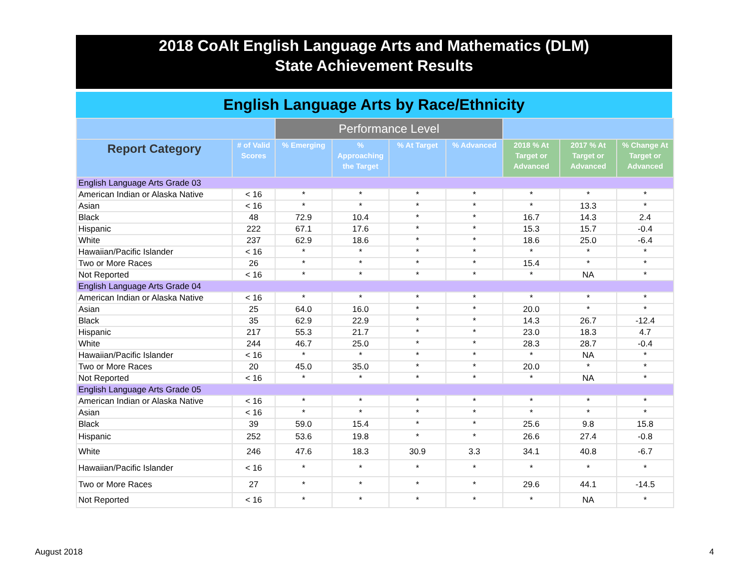2018 CoAlt English Language Arts and Mathematics (DLM)
State Achievement Results
English Language Arts by Race/Ethnicity
| | | Performance Level | | | | | | |
| --- | --- | --- | --- | --- | --- | --- | --- | --- |
| Report Category | # of Valid Scores | % Emerging | % Approaching the Target | % At Target | % Advanced | 2018 % At Target or Advanced | 2017 % At Target or Advanced | % Change At Target or Advanced |
| English Language Arts Grade 03 | | | | | | | | |
| American Indian or Alaska Native | < 16 | * | * | * | * | * | * | * |
| Asian | < 16 | * | * | * | * | * | 13.3 | * |
| Black | 48 | 72.9 | 10.4 | * | * | 16.7 | 14.3 | 2.4 |
| Hispanic | 222 | 67.1 | 17.6 | * | * | 15.3 | 15.7 | -0.4 |
| White | 237 | 62.9 | 18.6 | * | * | 18.6 | 25.0 | -6.4 |
| Hawaiian/Pacific Islander | < 16 | * | * | * | * | * | * | * |
| Two or More Races | 26 | * | * | * | * | 15.4 | * | * |
| Not Reported | < 16 | * | * | * | * | * | NA | * |
| English Language Arts Grade 04 | | | | | | | | |
| American Indian or Alaska Native | < 16 | * | * | * | * | * | * | * |
| Asian | 25 | 64.0 | 16.0 | * | * | 20.0 | * | * |
| Black | 35 | 62.9 | 22.9 | * | * | 14.3 | 26.7 | -12.4 |
| Hispanic | 217 | 55.3 | 21.7 | * | * | 23.0 | 18.3 | 4.7 |
| White | 244 | 46.7 | 25.0 | * | * | 28.3 | 28.7 | -0.4 |
| Hawaiian/Pacific Islander | < 16 | * | * | * | * | * | NA | * |
| Two or More Races | 20 | 45.0 | 35.0 | * | * | 20.0 | * | * |
| Not Reported | < 16 | * | * | * | * | * | NA | * |
| English Language Arts Grade 05 | | | | | | | | |
| American Indian or Alaska Native | < 16 | * | * | * | * | * | * | * |
| Asian | < 16 | * | * | * | * | * | * | * |
| Black | 39 | 59.0 | 15.4 | * | * | 25.6 | 9.8 | 15.8 |
| Hispanic | 252 | 53.6 | 19.8 | * | * | 26.6 | 27.4 | -0.8 |
| White | 246 | 47.6 | 18.3 | 30.9 | 3.3 | 34.1 | 40.8 | -6.7 |
| Hawaiian/Pacific Islander | < 16 | * | * | * | * | * | * | * |
| Two or More Races | 27 | * | * | * | * | 29.6 | 44.1 | -14.5 |
| Not Reported | < 16 | * | * | * | * | * | NA | * |
August 2018 4